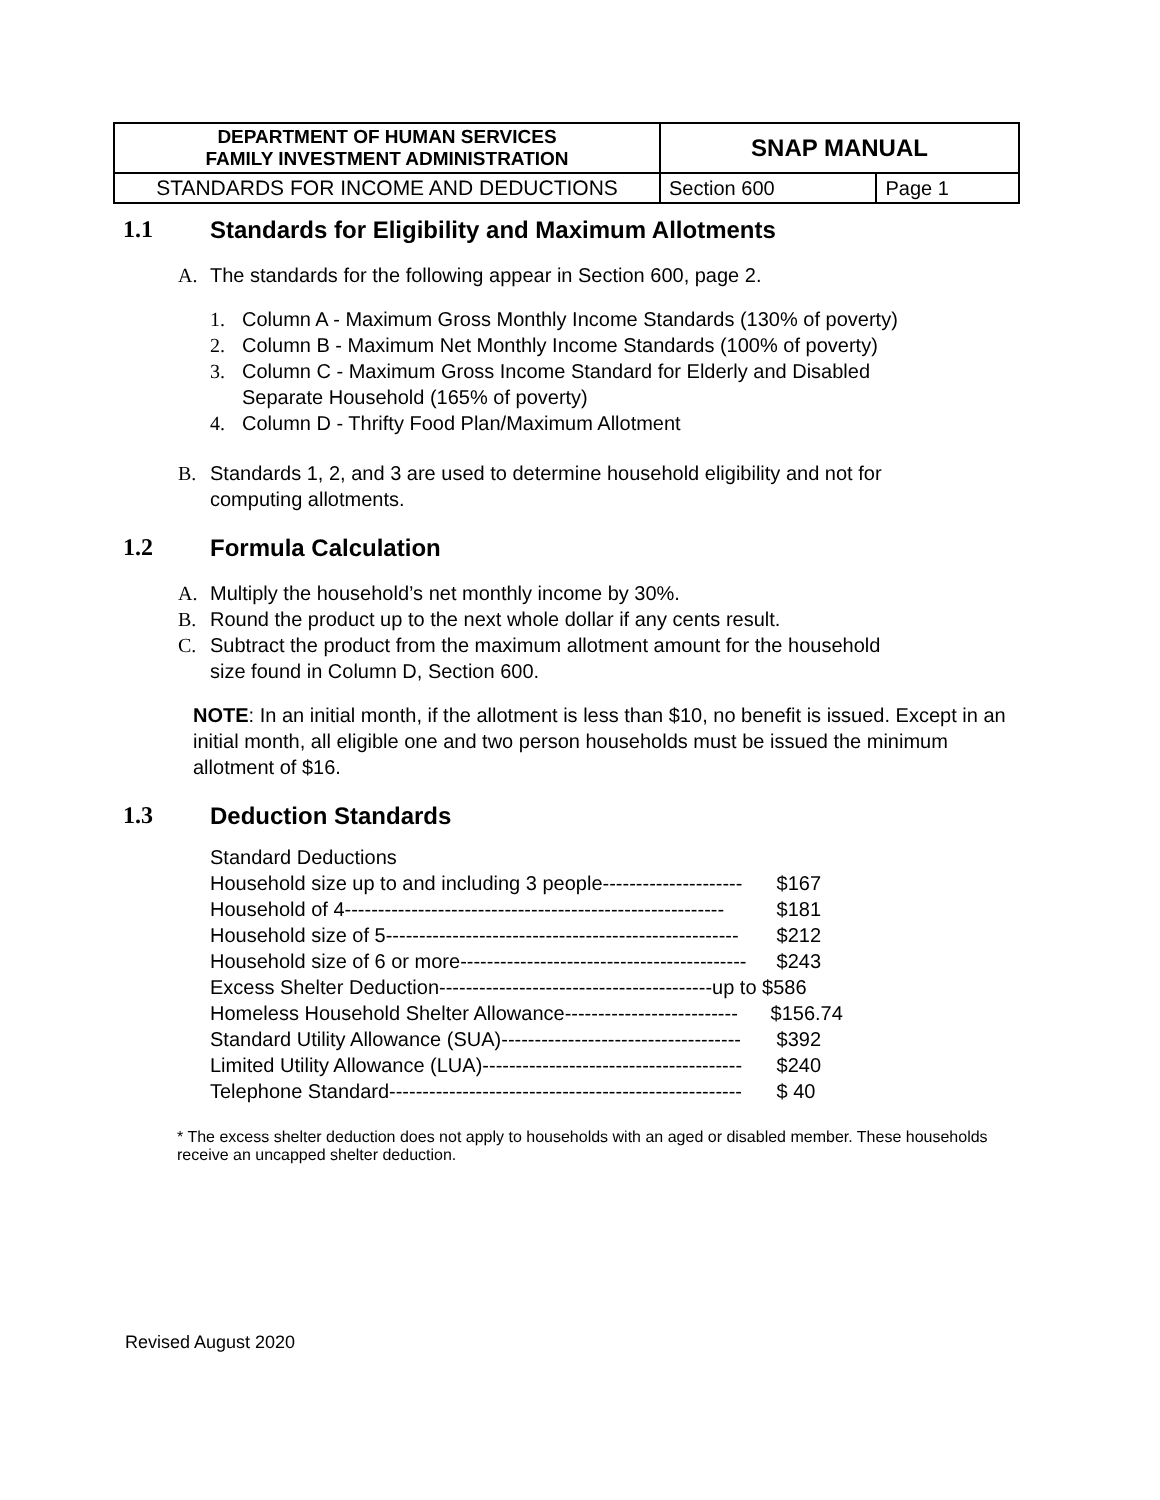| DEPARTMENT OF HUMAN SERVICES FAMILY INVESTMENT ADMINISTRATION | SNAP MANUAL | |
| STANDARDS FOR INCOME AND DEDUCTIONS | Section 600 | Page 1 |
1.1 Standards for Eligibility and Maximum Allotments
A. The standards for the following appear in Section 600, page 2.
1. Column A - Maximum Gross Monthly Income Standards (130% of poverty)
2. Column B - Maximum Net Monthly Income Standards (100% of poverty)
3. Column C - Maximum Gross Income Standard for Elderly and Disabled
Separate Household (165% of poverty)
4. Column D - Thrifty Food Plan/Maximum Allotment
B. Standards 1, 2, and 3 are used to determine household eligibility and not for
computing allotments.
1.2 Formula Calculation
A. Multiply the household’s net monthly income by 30%.
B. Round the product up to the next whole dollar if any cents result.
C. Subtract the product from the maximum allotment amount for the household
size found in Column D, Section 600.
NOTE: In an initial month, if the allotment is less than $10, no benefit is issued. Except in an initial month, all eligible one and two person households must be issued the minimum allotment of $16.
1.3 Deduction Standards
| Standard Deductions | |
| Household size up to and including 3 people--------------------- | $167 |
| Household of 4--------------------------------------------------------- | $181 |
| Household size of 5----------------------------------------------------- | $212 |
| Household size of 6 or more------------------------------------------- | $243 |
| Excess Shelter Deduction-----------------------------------------up to $586 | |
| Homeless Household Shelter Allowance-------------------------- | $156.74 |
| Standard Utility Allowance (SUA)------------------------------------ | $392 |
| Limited Utility Allowance (LUA)--------------------------------------- | $240 |
| Telephone Standard----------------------------------------------------- | $ 40 |
* The excess shelter deduction does not apply to households with an aged or disabled member. These households receive an uncapped shelter deduction.
Revised August 2020